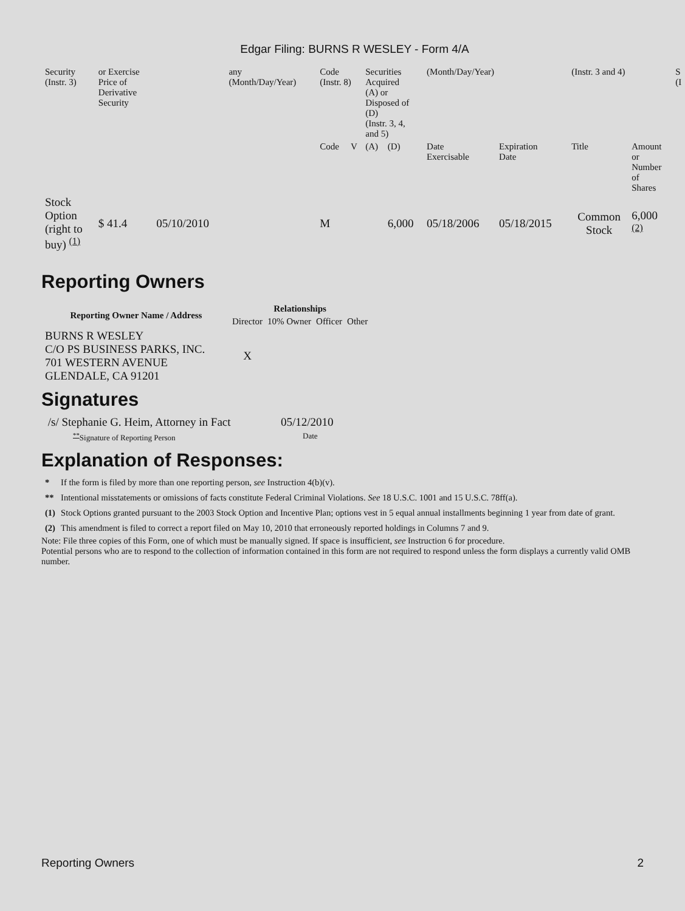Edgar Filing: BURNS R WESLEY - Form 4/A
| Security (Instr. 3) | or Exercise Price of Derivative Security | | any (Month/Day/Year) | Code (Instr. 8) | | Securities Acquired (A) or Disposed of (D) (Instr. 3, 4, and 5) | | (Month/Day/Year) | | (Instr. 3 and 4) | | S (I |
| | | | | Code | V | (A) | (D) | Date Exercisable | Expiration Date | Title | Amount or Number of Shares | |
| Stock Option (right to buy) <sup>(1)</sup> | $ 41.4 | 05/10/2010 | | M | | | 6,000 | 05/18/2006 | 05/18/2015 | Common Stock | 6,000 <sup>(2)</sup> | |
Reporting Owners
| Reporting Owner Name / Address | Relationships | | | |
| --- | --- | --- | --- | --- |
| | Director | 10% Owner | Officer | Other |
| BURNS R WESLEY C/O PS BUSINESS PARKS, INC. 701 WESTERN AVENUE GLENDALE, CA 91201 | X | | | |
Signatures
| /s/ Stephanie G. Heim, Attorney in Fact | 05/12/2010 |
| <sup>**</sup> Signature of Reporting Person | Date |
Explanation of Responses:
| * | If the form is filed by more than one reporting person, see Instruction 4(b)(v). |
| ** | Intentional misstatements or omissions of facts constitute Federal Criminal Violations. See 18 U.S.C. 1001 and 15 U.S.C. 78ff(a). |
| (1) | Stock Options granted pursuant to the 2003 Stock Option and Incentive Plan; options vest in 5 equal annual installments beginning 1 year from date of grant. |
| (2) | This amendment is filed to correct a report filed on May 10, 2010 that erroneously reported holdings in Columns 7 and 9. |
Note: File three copies of this Form, one of which must be manually signed. If space is insufficient, see Instruction 6 for procedure.
Potential persons who are to respond to the collection of information contained in this form are not required to respond unless the form displays a currently valid OMB number.
Reporting Owners 2